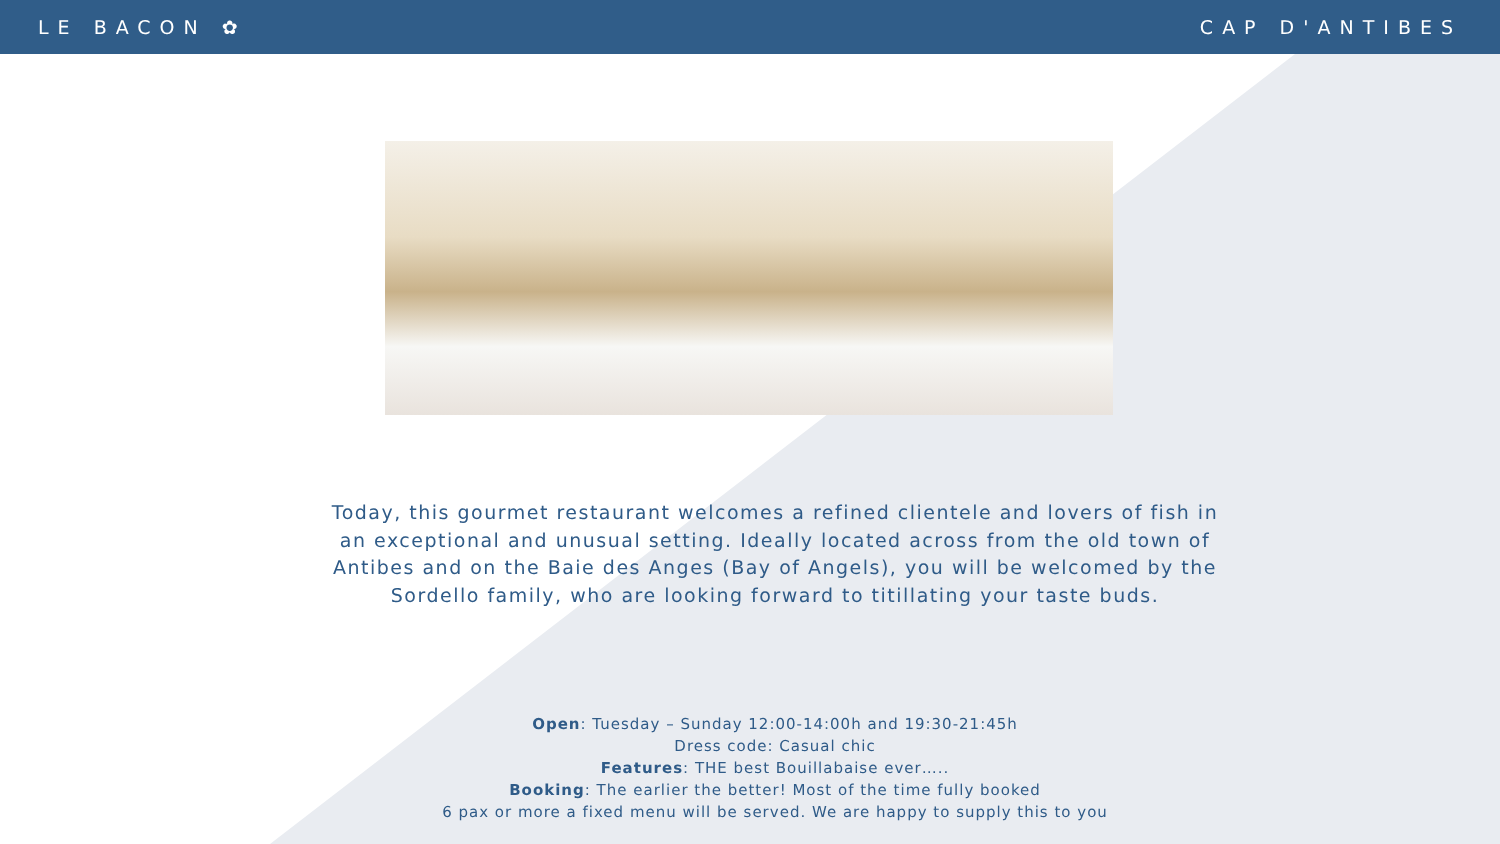LE BACON ✿ CAP D'ANTIBES
Today, this gourmet restaurant welcomes a refined clientele and lovers of fish in an exceptional and unusual setting. Ideally located across from the old town of Antibes and on the Baie des Anges (Bay of Angels), you will be welcomed by the Sordello family, who are looking forward to titillating your taste buds.
Open: Tuesday – Sunday 12:00-14:00h and 19:30-21:45h
Dress code: Casual chic
Features: THE best Bouillabaise ever…..
Booking: The earlier the better! Most of the time fully booked
6 pax or more a fixed menu will be served. We are happy to supply this to you